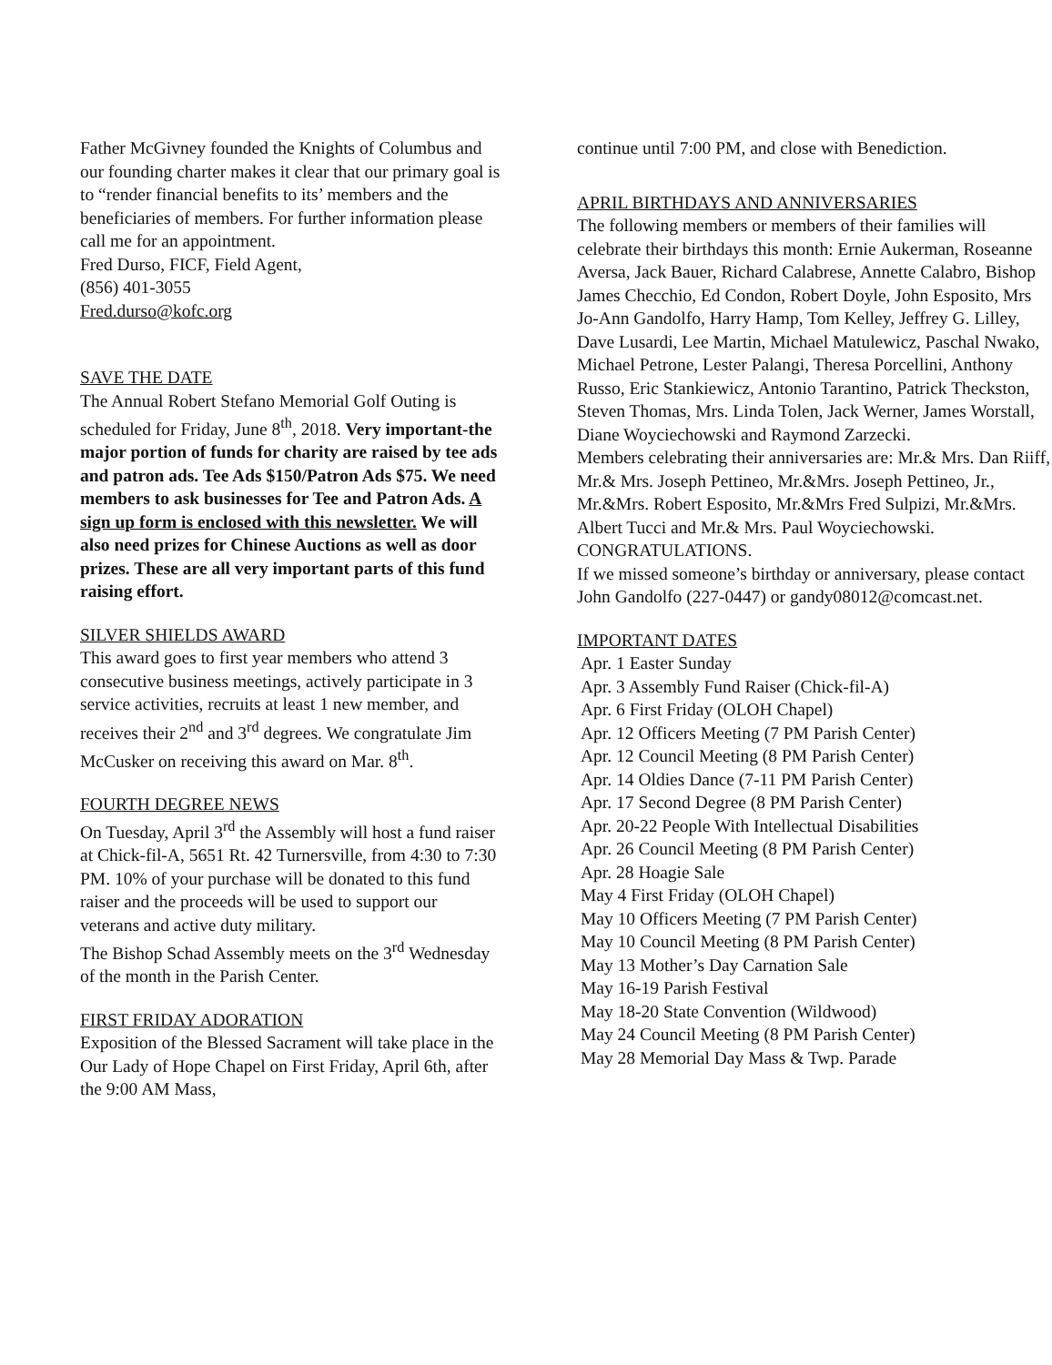Father McGivney founded the Knights of Columbus and our founding charter makes it clear that our primary goal is to “render financial benefits to its’ members and the beneficiaries of members. For further information please call me for an appointment.
Fred Durso, FICF, Field Agent,
(856) 401-3055
Fred.durso@kofc.org
SAVE THE DATE
The Annual Robert Stefano Memorial Golf Outing is scheduled for Friday, June 8<sup>th</sup>, 2018. Very important-the major portion of funds for charity are raised by tee ads and patron ads. Tee Ads $150/Patron Ads $75. We need members to ask businesses for Tee and Patron Ads. A sign up form is enclosed with this newsletter. We will also need prizes for Chinese Auctions as well as door prizes. These are all very important parts of this fund raising effort.
SILVER SHIELDS AWARD
This award goes to first year members who attend 3 consecutive business meetings, actively participate in 3 service activities, recruits at least 1 new member, and receives their 2<sup>nd</sup> and 3<sup>rd</sup> degrees. We congratulate Jim McCusker on receiving this award on Mar. 8<sup>th</sup>.
FOURTH DEGREE NEWS
On Tuesday, April 3<sup>rd</sup> the Assembly will host a fund raiser at Chick-fil-A, 5651 Rt. 42 Turnersville, from 4:30 to 7:30 PM. 10% of your purchase will be donated to this fund raiser and the proceeds will be used to support our veterans and active duty military.
The Bishop Schad Assembly meets on the 3<sup>rd</sup> Wednesday of the month in the Parish Center.
FIRST FRIDAY ADORATION
Exposition of the Blessed Sacrament will take place in the Our Lady of Hope Chapel on First Friday, April 6th, after the 9:00 AM Mass,
continue until 7:00 PM, and close with Benediction.
APRIL BIRTHDAYS AND ANNIVERSARIES
The following members or members of their families will celebrate their birthdays this month: Ernie Aukerman, Roseanne Aversa, Jack Bauer, Richard Calabrese, Annette Calabro, Bishop James Checchio, Ed Condon, Robert Doyle, John Esposito, Mrs Jo-Ann Gandolfo, Harry Hamp, Tom Kelley, Jeffrey G. Lilley, Dave Lusardi, Lee Martin, Michael Matulewicz, Paschal Nwako, Michael Petrone, Lester Palangi, Theresa Porcellini, Anthony Russo, Eric Stankiewicz, Antonio Tarantino, Patrick Theckston, Steven Thomas, Mrs. Linda Tolen, Jack Werner, James Worstall, Diane Woyciechowski and Raymond Zarzecki.
Members celebrating their anniversaries are: Mr.& Mrs. Dan Riiff, Mr.& Mrs. Joseph Pettineo, Mr.&Mrs. Joseph Pettineo, Jr., Mr.&Mrs. Robert Esposito, Mr.&Mrs Fred Sulpizi, Mr.&Mrs. Albert Tucci and Mr.& Mrs. Paul Woyciechowski. CONGRATULATIONS.
If we missed someone’s birthday or anniversary, please contact John Gandolfo (227-0447) or gandy08012@comcast.net.
IMPORTANT DATES
Apr. 1 Easter Sunday
Apr. 3 Assembly Fund Raiser (Chick-fil-A)
Apr. 6 First Friday (OLOH Chapel)
Apr. 12 Officers Meeting (7 PM Parish Center)
Apr. 12 Council Meeting (8 PM Parish Center)
Apr. 14 Oldies Dance (7-11 PM Parish Center)
Apr. 17 Second Degree (8 PM Parish Center)
Apr. 20-22 People With Intellectual Disabilities
Apr. 26 Council Meeting (8 PM Parish Center)
Apr. 28 Hoagie Sale
May 4 First Friday (OLOH Chapel)
May 10 Officers Meeting (7 PM Parish Center)
May 10 Council Meeting (8 PM Parish Center)
May 13 Mother’s Day Carnation Sale
May 16-19 Parish Festival
May 18-20 State Convention (Wildwood)
May 24 Council Meeting (8 PM Parish Center)
May 28 Memorial Day Mass & Twp. Parade